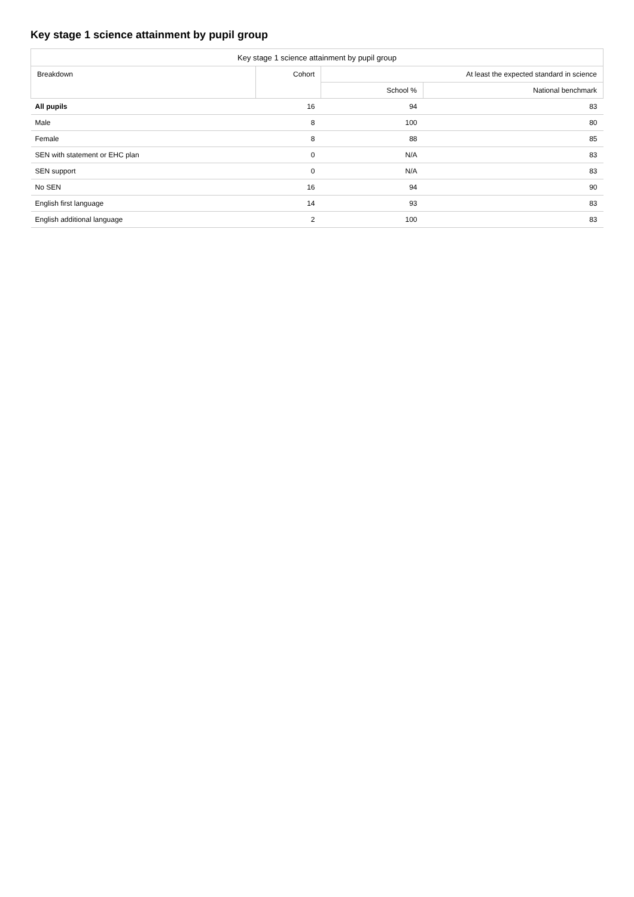Key stage 1 science attainment by pupil group
| Key stage 1 science attainment by pupil group | | | |
| --- | --- | --- | --- |
| Breakdown | Cohort | At least the expected standard in science | |
| | | School % | National benchmark |
| All pupils | 16 | 94 | 83 |
| Male | 8 | 100 | 80 |
| Female | 8 | 88 | 85 |
| SEN with statement or EHC plan | 0 | N/A | 83 |
| SEN support | 0 | N/A | 83 |
| No SEN | 16 | 94 | 90 |
| English first language | 14 | 93 | 83 |
| English additional language | 2 | 100 | 83 |